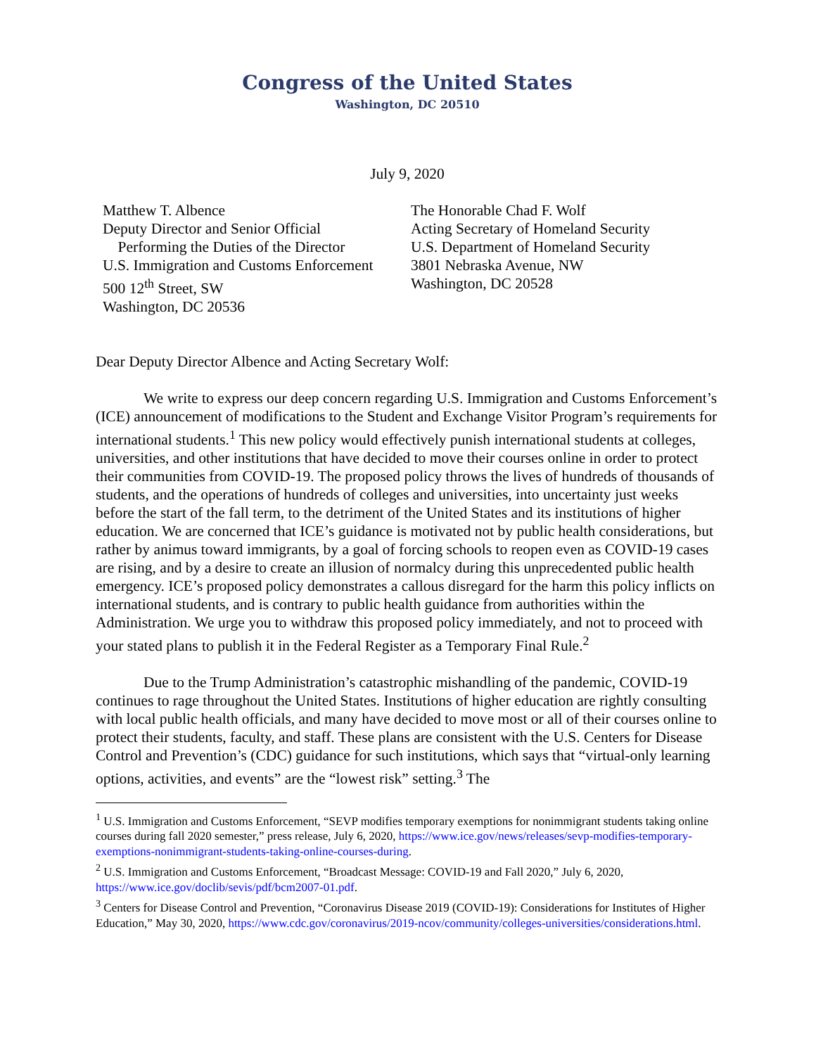Congress of the United States
Washington, DC 20510
July 9, 2020
Matthew T. Albence
Deputy Director and Senior Official
Performing the Duties of the Director
U.S. Immigration and Customs Enforcement
500 12<sup>th</sup> Street, SW
Washington, DC 20536
The Honorable Chad F. Wolf
Acting Secretary of Homeland Security
U.S. Department of Homeland Security
3801 Nebraska Avenue, NW
Washington, DC 20528
Dear Deputy Director Albence and Acting Secretary Wolf:
We write to express our deep concern regarding U.S. Immigration and Customs Enforcement’s (ICE) announcement of modifications to the Student and Exchange Visitor Program’s requirements for international students.<sup>1</sup> This new policy would effectively punish international students at colleges, universities, and other institutions that have decided to move their courses online in order to protect their communities from COVID-19. The proposed policy throws the lives of hundreds of thousands of students, and the operations of hundreds of colleges and universities, into uncertainty just weeks before the start of the fall term, to the detriment of the United States and its institutions of higher education. We are concerned that ICE’s guidance is motivated not by public health considerations, but rather by animus toward immigrants, by a goal of forcing schools to reopen even as COVID-19 cases are rising, and by a desire to create an illusion of normalcy during this unprecedented public health emergency. ICE’s proposed policy demonstrates a callous disregard for the harm this policy inflicts on international students, and is contrary to public health guidance from authorities within the Administration. We urge you to withdraw this proposed policy immediately, and not to proceed with your stated plans to publish it in the Federal Register as a Temporary Final Rule.<sup>2</sup>
Due to the Trump Administration’s catastrophic mishandling of the pandemic, COVID-19 continues to rage throughout the United States. Institutions of higher education are rightly consulting with local public health officials, and many have decided to move most or all of their courses online to protect their students, faculty, and staff. These plans are consistent with the U.S. Centers for Disease Control and Prevention’s (CDC) guidance for such institutions, which says that “virtual-only learning options, activities, and events” are the “lowest risk” setting.<sup>3</sup> The
<sup>1</sup> U.S. Immigration and Customs Enforcement, “SEVP modifies temporary exemptions for nonimmigrant students taking online courses during fall 2020 semester,” press release, July 6, 2020, https://www.ice.gov/news/releases/sevp-modifies-temporary-exemptions-nonimmigrant-students-taking-online-courses-during.
<sup>2</sup> U.S. Immigration and Customs Enforcement, “Broadcast Message: COVID-19 and Fall 2020,” July 6, 2020, https://www.ice.gov/doclib/sevis/pdf/bcm2007-01.pdf.
<sup>3</sup> Centers for Disease Control and Prevention, “Coronavirus Disease 2019 (COVID-19): Considerations for Institutes of Higher Education,” May 30, 2020, https://www.cdc.gov/coronavirus/2019-ncov/community/colleges-universities/considerations.html.